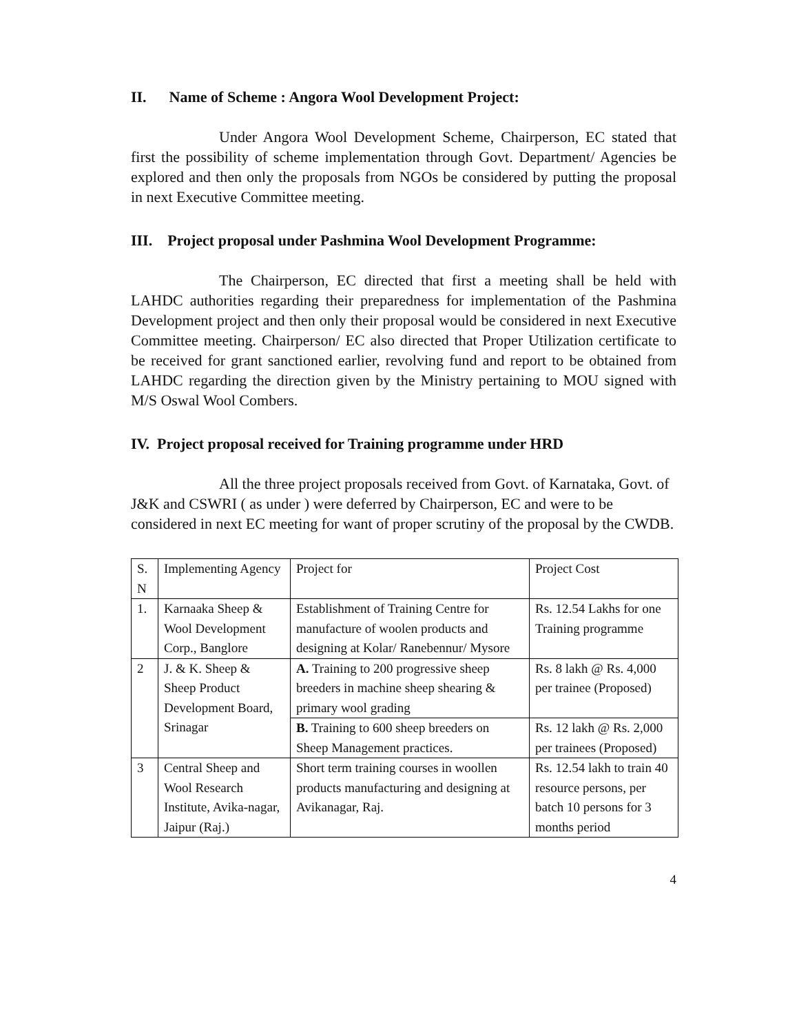II. Name of Scheme : Angora Wool Development Project:
Under Angora Wool Development Scheme, Chairperson, EC stated that first the possibility of scheme implementation through Govt. Department/ Agencies be explored and then only the proposals from NGOs be considered by putting the proposal in next Executive Committee meeting.
III. Project proposal under Pashmina Wool Development Programme:
The Chairperson, EC directed that first a meeting shall be held with LAHDC authorities regarding their preparedness for implementation of the Pashmina Development project and then only their proposal would be considered in next Executive Committee meeting. Chairperson/ EC also directed that Proper Utilization certificate to be received for grant sanctioned earlier, revolving fund and report to be obtained from LAHDC regarding the direction given by the Ministry pertaining to MOU signed with M/S Oswal Wool Combers.
IV. Project proposal received for Training programme under HRD
All the three project proposals received from Govt. of Karnataka, Govt. of J&K and CSWRI ( as under ) were deferred by Chairperson, EC and were to be considered in next EC meeting for want of proper scrutiny of the proposal by the CWDB.
| S. N | Implementing Agency | Project for | Project Cost |
| 1. | Karnaaka Sheep & Wool Development Corp., Banglore | Establishment of Training Centre for manufacture of woolen products and designing at Kolar/ Ranebennur/ Mysore | Rs. 12.54 Lakhs for one Training programme |
| 2 | J. & K. Sheep & Sheep Product Development Board, Srinagar | A. Training to 200 progressive sheep breeders in machine sheep shearing & primary wool grading | Rs. 8 lakh @ Rs. 4,000 per trainee (Proposed) |
| | | B. Training to 600 sheep breeders on Sheep Management practices. | Rs. 12 lakh @ Rs. 2,000 per trainees (Proposed) |
| 3 | Central Sheep and Wool Research Institute, Avika-nagar, Jaipur (Raj.) | Short term training courses in woollen products manufacturing and designing at Avikanagar, Raj. | Rs. 12.54 lakh to train 40 resource persons, per batch 10 persons for 3 months period |
4